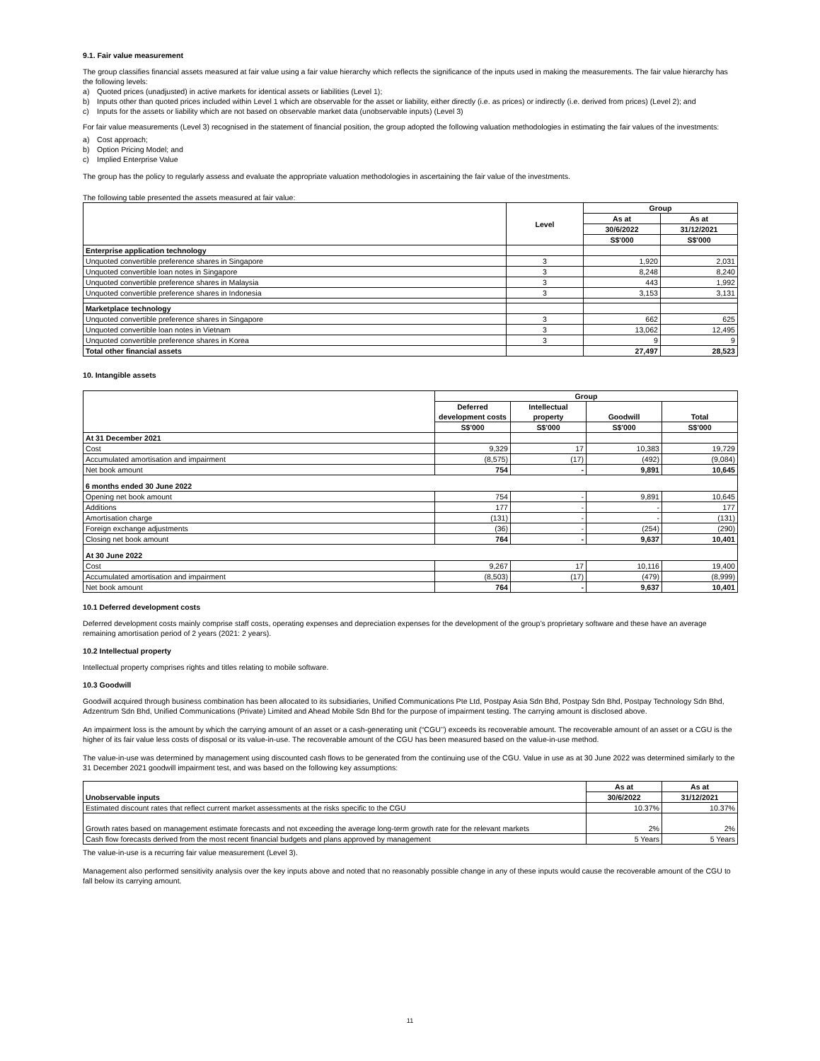9.1. Fair value measurement
The group classifies financial assets measured at fair value using a fair value hierarchy which reflects the significance of the inputs used in making the measurements. The fair value hierarchy has the following levels:
a) Quoted prices (unadjusted) in active markets for identical assets or liabilities (Level 1);
b) Inputs other than quoted prices included within Level 1 which are observable for the asset or liability, either directly (i.e. as prices) or indirectly (i.e. derived from prices) (Level 2); and
c) Inputs for the assets or liability which are not based on observable market data (unobservable inputs) (Level 3)
For fair value measurements (Level 3) recognised in the statement of financial position, the group adopted the following valuation methodologies in estimating the fair values of the investments:
a) Cost approach;
b) Option Pricing Model; and
c) Implied Enterprise Value
The group has the policy to regularly assess and evaluate the appropriate valuation methodologies in ascertaining the fair value of the investments.
The following table presented the assets measured at fair value:
| | Level | Group | |
| | | As at | As at |
| | | 30/6/2022 | 31/12/2021 |
| | | S$'000 | S$'000 |
| Enterprise application technology | | | |
| Unquoted convertible preference shares in Singapore | 3 | 1,920 | 2,031 |
| Unquoted convertible loan notes in Singapore | 3 | 8,248 | 8,240 |
| Unquoted convertible preference shares in Malaysia | 3 | 443 | 1,992 |
| Unquoted convertible preference shares in Indonesia | 3 | 3,153 | 3,131 |
| Marketplace technology | | | |
| Unquoted convertible preference shares in Singapore | 3 | 662 | 625 |
| Unquoted convertible loan notes in Vietnam | 3 | 13,062 | 12,495 |
| Unquoted convertible preference shares in Korea | 3 | 9 | 9 |
| Total other financial assets | | 27,497 | 28,523 |
10. Intangible assets
| | Group | | | |
| | Deferred development costs | Intellectual property | Goodwill | Total |
| | S$'000 | S$'000 | S$'000 | S$'000 |
| At 31 December 2021 | | | | |
| Cost | 9,329 | 17 | 10,383 | 19,729 |
| Accumulated amortisation and impairment | (8,575) | (17) | (492) | (9,084) |
| Net book amount | 754 | - | 9,891 | 10,645 |
| 6 months ended 30 June 2022 | | | | |
| Opening net book amount | 754 | - | 9,891 | 10,645 |
| Additions | 177 | - | - | 177 |
| Amortisation charge | (131) | - | - | (131) |
| Foreign exchange adjustments | (36) | - | (254) | (290) |
| Closing net book amount | 764 | - | 9,637 | 10,401 |
| At 30 June 2022 | | | | |
| Cost | 9,267 | 17 | 10,116 | 19,400 |
| Accumulated amortisation and impairment | (8,503) | (17) | (479) | (8,999) |
| Net book amount | 764 | - | 9,637 | 10,401 |
10.1 Deferred development costs
Deferred development costs mainly comprise staff costs, operating expenses and depreciation expenses for the development of the group’s proprietary software and these have an average remaining amortisation period of 2 years (2021: 2 years).
10.2 Intellectual property
Intellectual property comprises rights and titles relating to mobile software.
10.3 Goodwill
Goodwill acquired through business combination has been allocated to its subsidiaries, Unified Communications Pte Ltd, Postpay Asia Sdn Bhd, Postpay Sdn Bhd, Postpay Technology Sdn Bhd, Adzentrum Sdn Bhd, Unified Communications (Private) Limited and Ahead Mobile Sdn Bhd for the purpose of impairment testing. The carrying amount is disclosed above.
An impairment loss is the amount by which the carrying amount of an asset or a cash-generating unit (“CGU’’) exceeds its recoverable amount. The recoverable amount of an asset or a CGU is the higher of its fair value less costs of disposal or its value-in-use. The recoverable amount of the CGU has been measured based on the value-in-use method.
The value-in-use was determined by management using discounted cash flows to be generated from the continuing use of the CGU. Value in use as at 30 June 2022 was determined similarly to the 31 December 2021 goodwill impairment test, and was based on the following key assumptions:
| Unobservable inputs | As at | As at |
| | 30/6/2022 | 31/12/2021 |
| Estimated discount rates that reflect current market assessments at the risks specific to the CGU | 10.37% | 10.37% |
| Growth rates based on management estimate forecasts and not exceeding the average long-term growth rate for the relevant markets | 2% | 2% |
| Cash flow forecasts derived from the most recent financial budgets and plans approved by management | 5 Years | 5 Years |
The value-in-use is a recurring fair value measurement (Level 3).
Management also performed sensitivity analysis over the key inputs above and noted that no reasonably possible change in any of these inputs would cause the recoverable amount of the CGU to fall below its carrying amount.
11